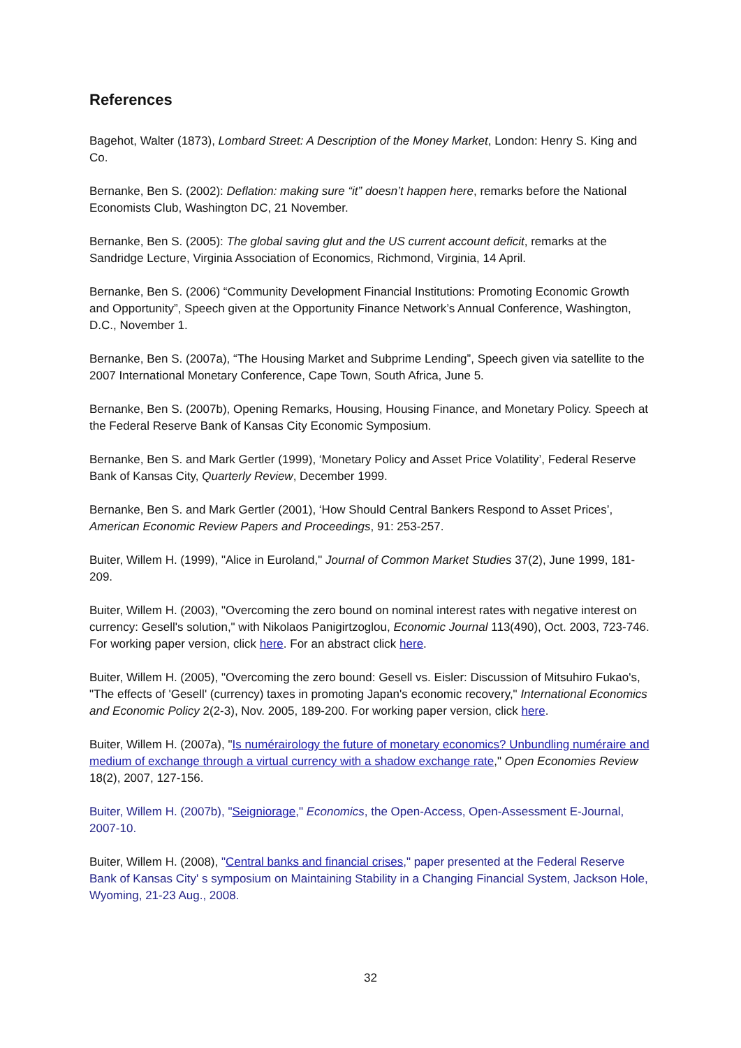References
Bagehot, Walter (1873), Lombard Street: A Description of the Money Market, London: Henry S. King and Co.
Bernanke, Ben S. (2002): Deflation: making sure “it” doesn’t happen here, remarks before the National Economists Club, Washington DC, 21 November.
Bernanke, Ben S. (2005): The global saving glut and the US current account deficit, remarks at the Sandridge Lecture, Virginia Association of Economics, Richmond, Virginia, 14 April.
Bernanke, Ben S. (2006) “Community Development Financial Institutions: Promoting Economic Growth and Opportunity”, Speech given at the Opportunity Finance Network’s Annual Conference, Washington, D.C., November 1.
Bernanke, Ben S. (2007a), “The Housing Market and Subprime Lending”, Speech given via satellite to the 2007 International Monetary Conference, Cape Town, South Africa, June 5.
Bernanke, Ben S. (2007b), Opening Remarks, Housing, Housing Finance, and Monetary Policy. Speech at the Federal Reserve Bank of Kansas City Economic Symposium.
Bernanke, Ben S. and Mark Gertler (1999), ‘Monetary Policy and Asset Price Volatility’, Federal Reserve Bank of Kansas City, Quarterly Review, December 1999.
Bernanke, Ben S. and Mark Gertler (2001), ‘How Should Central Bankers Respond to Asset Prices’, American Economic Review Papers and Proceedings, 91: 253-257.
Buiter, Willem H. (1999), "Alice in Euroland," Journal of Common Market Studies 37(2), June 1999, 181-209.
Buiter, Willem H. (2003), "Overcoming the zero bound on nominal interest rates with negative interest on currency: Gesell's solution," with Nikolaos Panigirtzoglou, Economic Journal 113(490), Oct. 2003, 723-746. For working paper version, click here. For an abstract click here.
Buiter, Willem H. (2005), "Overcoming the zero bound: Gesell vs. Eisler: Discussion of Mitsuhiro Fukao's, "The effects of 'Gesell' (currency) taxes in promoting Japan's economic recovery," International Economics and Economic Policy 2(2-3), Nov. 2005, 189-200. For working paper version, click here.
Buiter, Willem H. (2007a), "Is numérairology the future of monetary economics? Unbundling numéraire and medium of exchange through a virtual currency with a shadow exchange rate," Open Economies Review 18(2), 2007, 127-156.
Buiter, Willem H. (2007b), "Seigniorage," Economics, the Open-Access, Open-Assessment E-Journal, 2007-10.
Buiter, Willem H. (2008), "Central banks and financial crises," paper presented at the Federal Reserve Bank of Kansas City' s symposium on Maintaining Stability in a Changing Financial System, Jackson Hole, Wyoming, 21-23 Aug., 2008.
32